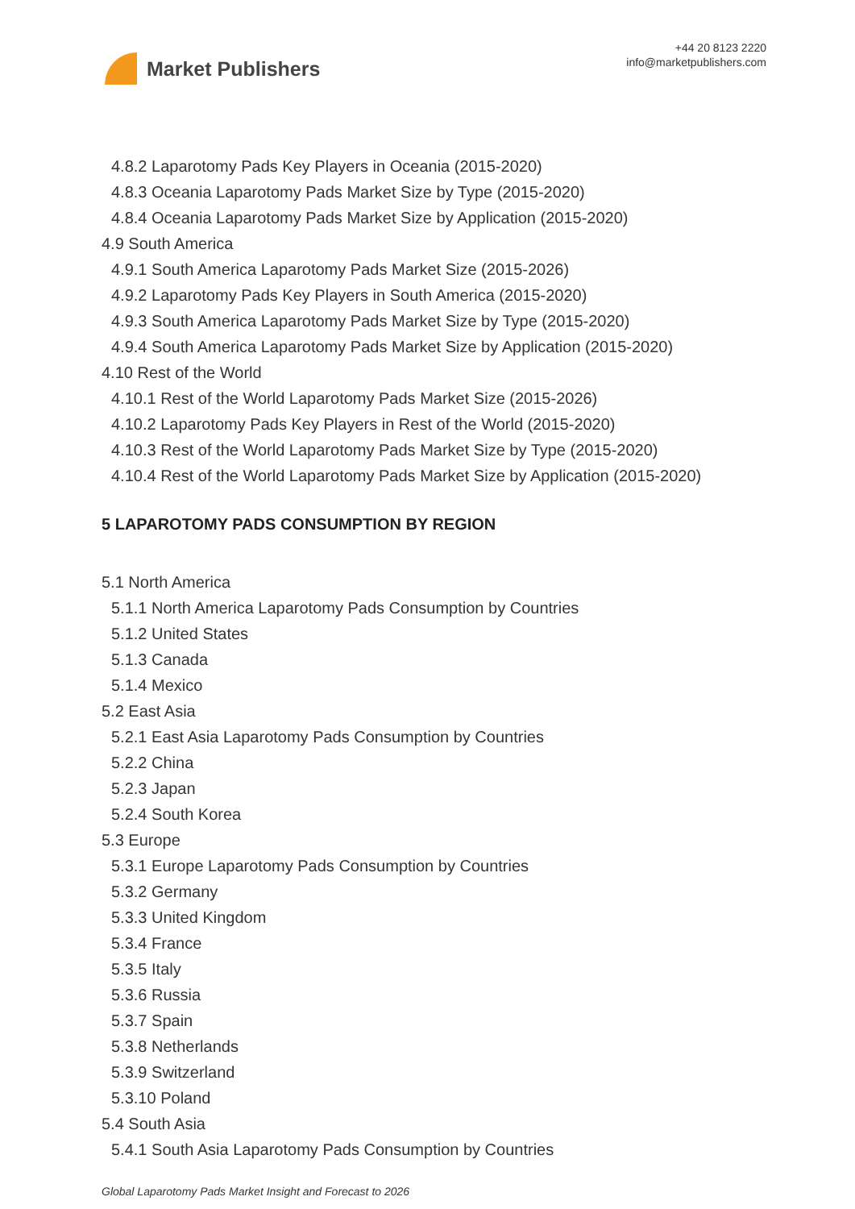Market Publishers
+44 20 8123 2220
info@marketpublishers.com
4.8.2 Laparotomy Pads Key Players in Oceania (2015-2020)
4.8.3 Oceania Laparotomy Pads Market Size by Type (2015-2020)
4.8.4 Oceania Laparotomy Pads Market Size by Application (2015-2020)
4.9 South America
4.9.1 South America Laparotomy Pads Market Size (2015-2026)
4.9.2 Laparotomy Pads Key Players in South America (2015-2020)
4.9.3 South America Laparotomy Pads Market Size by Type (2015-2020)
4.9.4 South America Laparotomy Pads Market Size by Application (2015-2020)
4.10 Rest of the World
4.10.1 Rest of the World Laparotomy Pads Market Size (2015-2026)
4.10.2 Laparotomy Pads Key Players in Rest of the World (2015-2020)
4.10.3 Rest of the World Laparotomy Pads Market Size by Type (2015-2020)
4.10.4 Rest of the World Laparotomy Pads Market Size by Application (2015-2020)
5 LAPAROTOMY PADS CONSUMPTION BY REGION
5.1 North America
5.1.1 North America Laparotomy Pads Consumption by Countries
5.1.2 United States
5.1.3 Canada
5.1.4 Mexico
5.2 East Asia
5.2.1 East Asia Laparotomy Pads Consumption by Countries
5.2.2 China
5.2.3 Japan
5.2.4 South Korea
5.3 Europe
5.3.1 Europe Laparotomy Pads Consumption by Countries
5.3.2 Germany
5.3.3 United Kingdom
5.3.4 France
5.3.5 Italy
5.3.6 Russia
5.3.7 Spain
5.3.8 Netherlands
5.3.9 Switzerland
5.3.10 Poland
5.4 South Asia
5.4.1 South Asia Laparotomy Pads Consumption by Countries
Global Laparotomy Pads Market Insight and Forecast to 2026